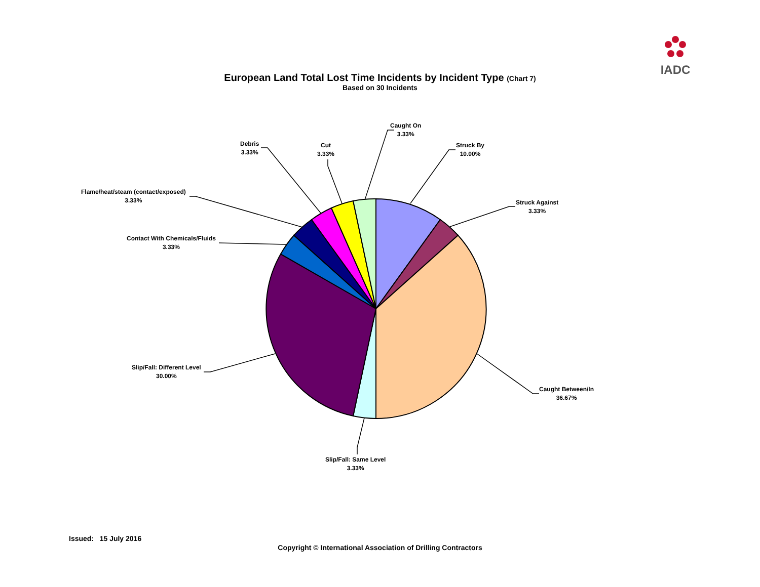IADC
European Land Total Lost Time Incidents by Incident Type (Chart 7)
Based on 30 Incidents
Caught On
3.33%
Struck By
10.00%
Struck Against
3.33%
Caught Between/In
36.67%
Slip/Fall: Same Level
3.33%
Slip/Fall: Different Level
30.00%
Contact With Chemicals/Fluids
3.33%
Flame/heat/steam (contact/exposed)
3.33%
Debris
3.33%
Cut
3.33%
Issued: 15 July 2016
Copyright © International Association of Drilling Contractors